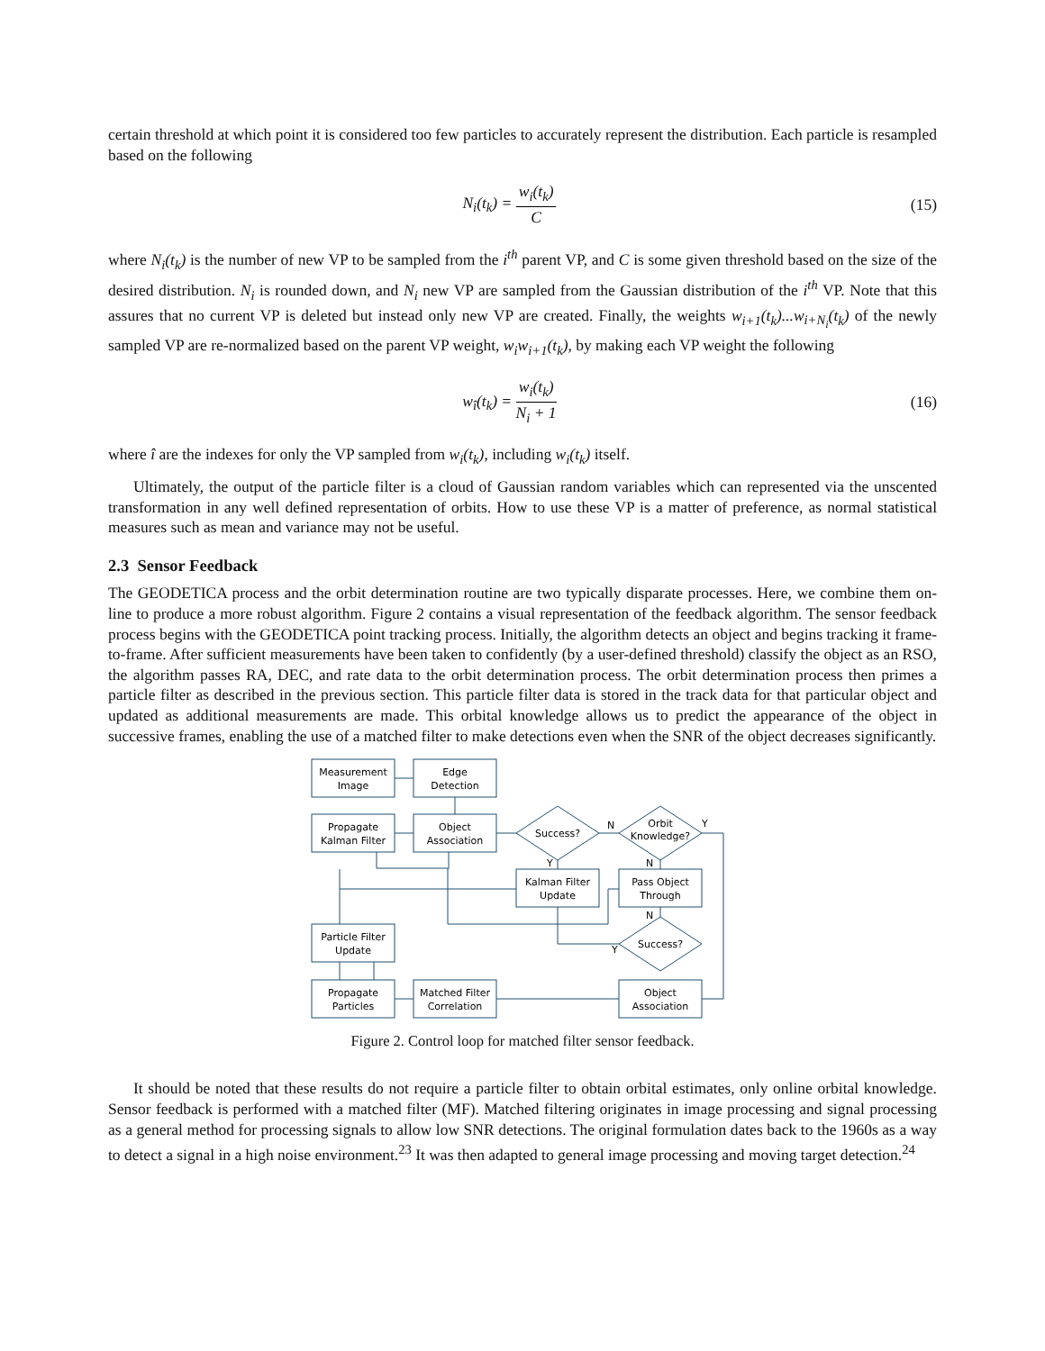certain threshold at which point it is considered too few particles to accurately represent the distribution. Each particle is resampled based on the following
N<sub>i</sub>(t<sub>k</sub>) = w<sub>i</sub>(t<sub>k</sub>) C (15)
where N<sub>i</sub>(t<sub>k</sub>) is the number of new VP to be sampled from the i<sup>th</sup> parent VP, and C is some given threshold based on the size of the desired distribution. N<sub>i</sub> is rounded down, and N<sub>i</sub> new VP are sampled from the Gaussian distribution of the i<sup>th</sup> VP. Note that this assures that no current VP is deleted but instead only new VP are created. Finally, the weights w<sub>i+1</sub>(t<sub>k</sub>)...w<sub>i+N<sub>i</sub></sub>(t<sub>k</sub>) of the newly sampled VP are re-normalized based on the parent VP weight, w<sub>i</sub>w<sub>i+1</sub>(t<sub>k</sub>), by making each VP weight the following
w<sub>î</sub>(t<sub>k</sub>) = w<sub>i</sub>(t<sub>k</sub>) N<sub>i</sub> + 1 (16)
where î are the indexes for only the VP sampled from w<sub>i</sub>(t<sub>k</sub>), including w<sub>i</sub>(t<sub>k</sub>) itself.
Ultimately, the output of the particle filter is a cloud of Gaussian random variables which can represented via the unscented transformation in any well defined representation of orbits. How to use these VP is a matter of preference, as normal statistical measures such as mean and variance may not be useful.
2.3 Sensor Feedback
The GEODETICA process and the orbit determination routine are two typically disparate processes. Here, we combine them on-line to produce a more robust algorithm. Figure 2 contains a visual representation of the feedback algorithm. The sensor feedback process begins with the GEODETICA point tracking process. Initially, the algorithm detects an object and begins tracking it frame-to-frame. After sufficient measurements have been taken to confidently (by a user-defined threshold) classify the object as an RSO, the algorithm passes RA, DEC, and rate data to the orbit determination process. The orbit determination process then primes a particle filter as described in the previous section. This particle filter data is stored in the track data for that particular object and updated as additional measurements are made. This orbital knowledge allows us to predict the appearance of the object in successive frames, enabling the use of a matched filter to make detections even when the SNR of the object decreases significantly.
Measurement
Image
Edge
Detection
Propagate
Kalman Filter
Object
Association
Success?
Orbit
Knowledge?
Kalman Filter
Update
Pass Object
Through
Particle Filter
Update
Success?
Propagate
Particles
Matched Filter
Correlation
Object
Association
N
Y
Y
N
N
Y
Figure 2. Control loop for matched filter sensor feedback.
It should be noted that these results do not require a particle filter to obtain orbital estimates, only online orbital knowledge. Sensor feedback is performed with a matched filter (MF). Matched filtering originates in image processing and signal processing as a general method for processing signals to allow low SNR detections. The original formulation dates back to the 1960s as a way to detect a signal in a high noise environment.<sup>23</sup> It was then adapted to general image processing and moving target detection.<sup>24</sup>